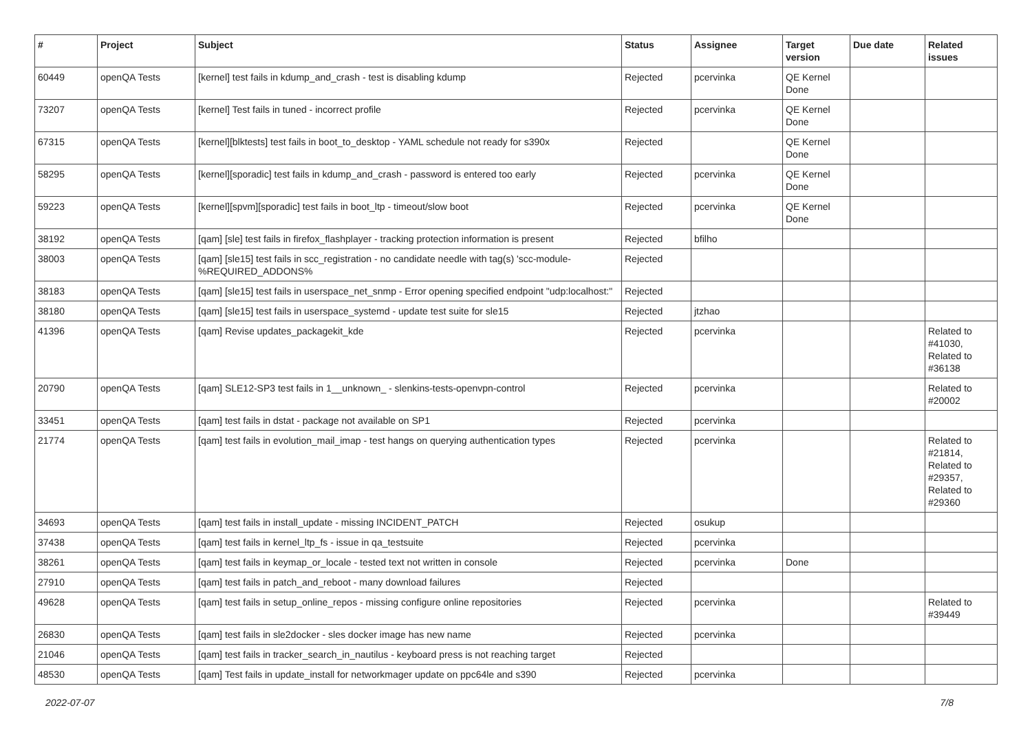| # | Project | Subject | Status | Assignee | Target version | Due date | Related issues |
| --- | --- | --- | --- | --- | --- | --- | --- |
| 60449 | openQA Tests | [kernel] test fails in kdump_and_crash - test is disabling kdump | Rejected | pcervinka | QE Kernel Done | | |
| 73207 | openQA Tests | [kernel] Test fails in tuned - incorrect profile | Rejected | pcervinka | QE Kernel Done | | |
| 67315 | openQA Tests | [kernel][blktests] test fails in boot_to_desktop - YAML schedule not ready for s390x | Rejected | | QE Kernel Done | | |
| 58295 | openQA Tests | [kernel][sporadic] test fails in kdump_and_crash - password is entered too early | Rejected | pcervinka | QE Kernel Done | | |
| 59223 | openQA Tests | [kernel][spvm][sporadic] test fails in boot_ltp - timeout/slow boot | Rejected | pcervinka | QE Kernel Done | | |
| 38192 | openQA Tests | [qam] [sle] test fails in firefox_flashplayer - tracking protection information is present | Rejected | bfilho | | | |
| 38003 | openQA Tests | [qam] [sle15] test fails in scc_registration - no candidate needle with tag(s) 'scc-module-%REQUIRED_ADDONS% | Rejected | | | | |
| 38183 | openQA Tests | [qam] [sle15] test fails in userspace_net_snmp - Error opening specified endpoint "udp:localhost:" | Rejected | | | | |
| 38180 | openQA Tests | [qam] [sle15] test fails in userspace_systemd - update test suite for sle15 | Rejected | jtzhao | | | |
| 41396 | openQA Tests | [qam] Revise updates_packagekit_kde | Rejected | pcervinka | | | Related to #41030, Related to #36138 |
| 20790 | openQA Tests | [qam] SLE12-SP3 test fails in 1__unknown_ - slenkins-tests-openvpn-control | Rejected | pcervinka | | | Related to #20002 |
| 33451 | openQA Tests | [qam] test fails in dstat - package not available on SP1 | Rejected | pcervinka | | | |
| 21774 | openQA Tests | [qam] test fails in evolution_mail_imap - test hangs on querying authentication types | Rejected | pcervinka | | | Related to #21814, Related to #29357, Related to #29360 |
| 34693 | openQA Tests | [qam] test fails in install_update - missing INCIDENT_PATCH | Rejected | osukup | | | |
| 37438 | openQA Tests | [qam] test fails in kernel_ltp_fs - issue in qa_testsuite | Rejected | pcervinka | | | |
| 38261 | openQA Tests | [qam] test fails in keymap_or_locale - tested text not written in console | Rejected | pcervinka | Done | | |
| 27910 | openQA Tests | [qam] test fails in patch_and_reboot - many download failures | Rejected | | | | |
| 49628 | openQA Tests | [qam] test fails in setup_online_repos - missing configure online repositories | Rejected | pcervinka | | | Related to #39449 |
| 26830 | openQA Tests | [qam] test fails in sle2docker - sles docker image has new name | Rejected | pcervinka | | | |
| 21046 | openQA Tests | [qam] test fails in tracker_search_in_nautilus - keyboard press is not reaching target | Rejected | | | | |
| 48530 | openQA Tests | [qam] Test fails in update_install for networkmager update on ppc64le and s390 | Rejected | pcervinka | | | |
2022-07-07 7/8